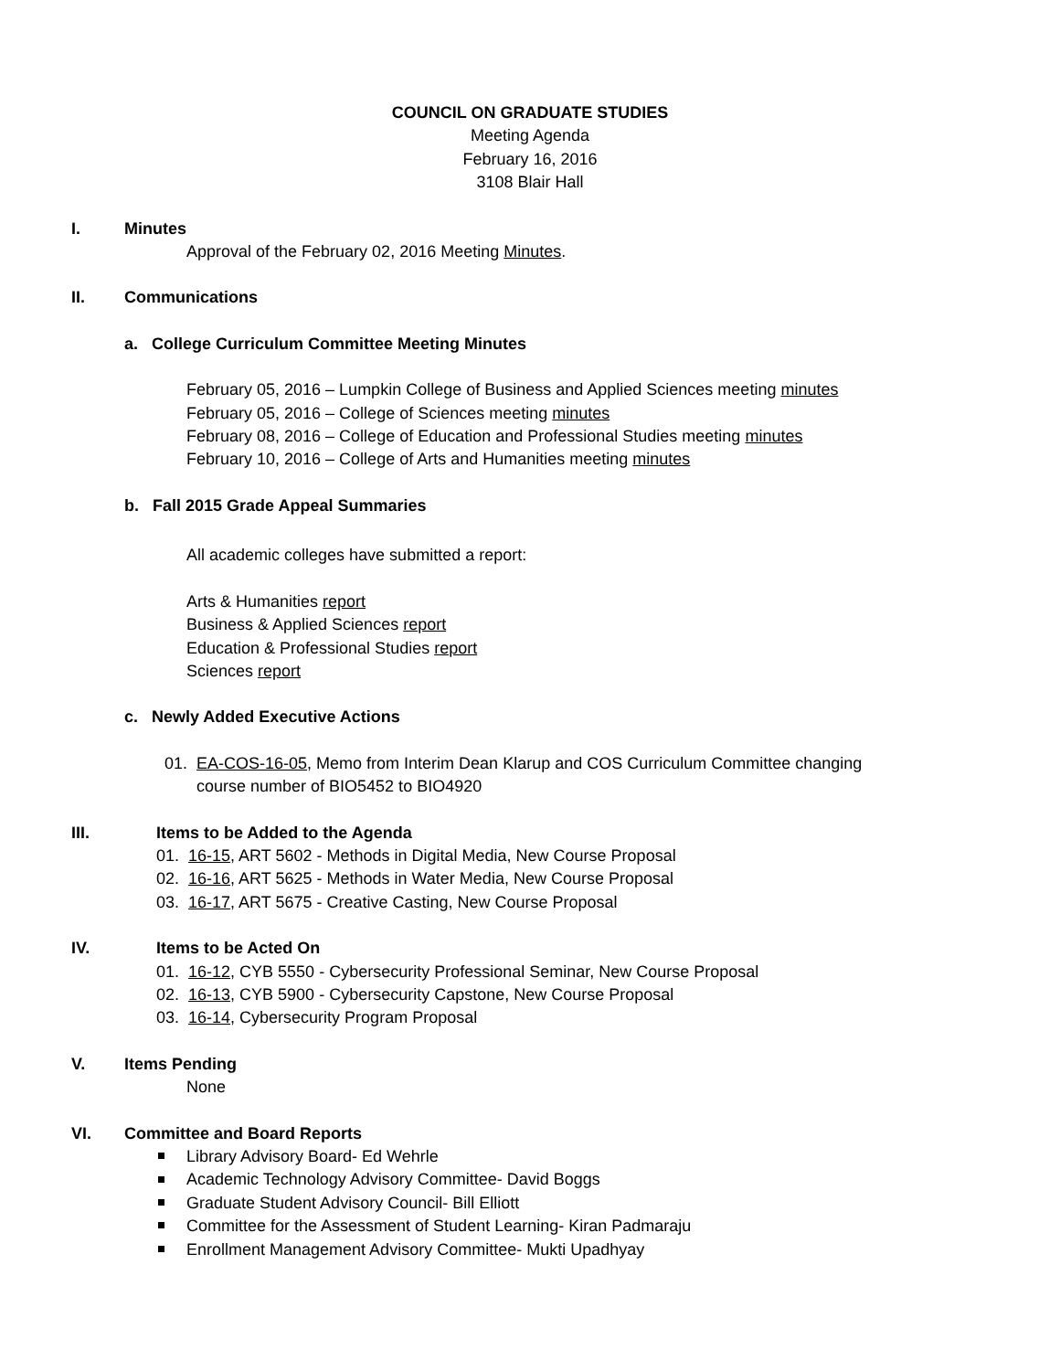COUNCIL ON GRADUATE STUDIES
Meeting Agenda
February 16, 2016
3108 Blair Hall
I. Minutes
Approval of the February 02, 2016 Meeting Minutes.
II. Communications
a. College Curriculum Committee Meeting Minutes
February 05, 2016 – Lumpkin College of Business and Applied Sciences meeting minutes
February 05, 2016 – College of Sciences meeting minutes
February 08, 2016 – College of Education and Professional Studies meeting minutes
February 10, 2016 – College of Arts and Humanities meeting minutes
b. Fall 2015 Grade Appeal Summaries
All academic colleges have submitted a report:
Arts & Humanities report
Business & Applied Sciences report
Education & Professional Studies report
Sciences report
c. Newly Added Executive Actions
01. EA-COS-16-05, Memo from Interim Dean Klarup and COS Curriculum Committee changing
course number of BIO5452 to BIO4920
III. Items to be Added to the Agenda
01. 16-15, ART 5602 - Methods in Digital Media, New Course Proposal
02. 16-16, ART 5625 - Methods in Water Media, New Course Proposal
03. 16-17, ART 5675 - Creative Casting, New Course Proposal
IV. Items to be Acted On
01. 16-12, CYB 5550 - Cybersecurity Professional Seminar, New Course Proposal
02. 16-13, CYB 5900 - Cybersecurity Capstone, New Course Proposal
03. 16-14, Cybersecurity Program Proposal
V. Items Pending
None
VI. Committee and Board Reports
Library Advisory Board- Ed Wehrle
Academic Technology Advisory Committee- David Boggs
Graduate Student Advisory Council- Bill Elliott
Committee for the Assessment of Student Learning- Kiran Padmaraju
Enrollment Management Advisory Committee- Mukti Upadhyay